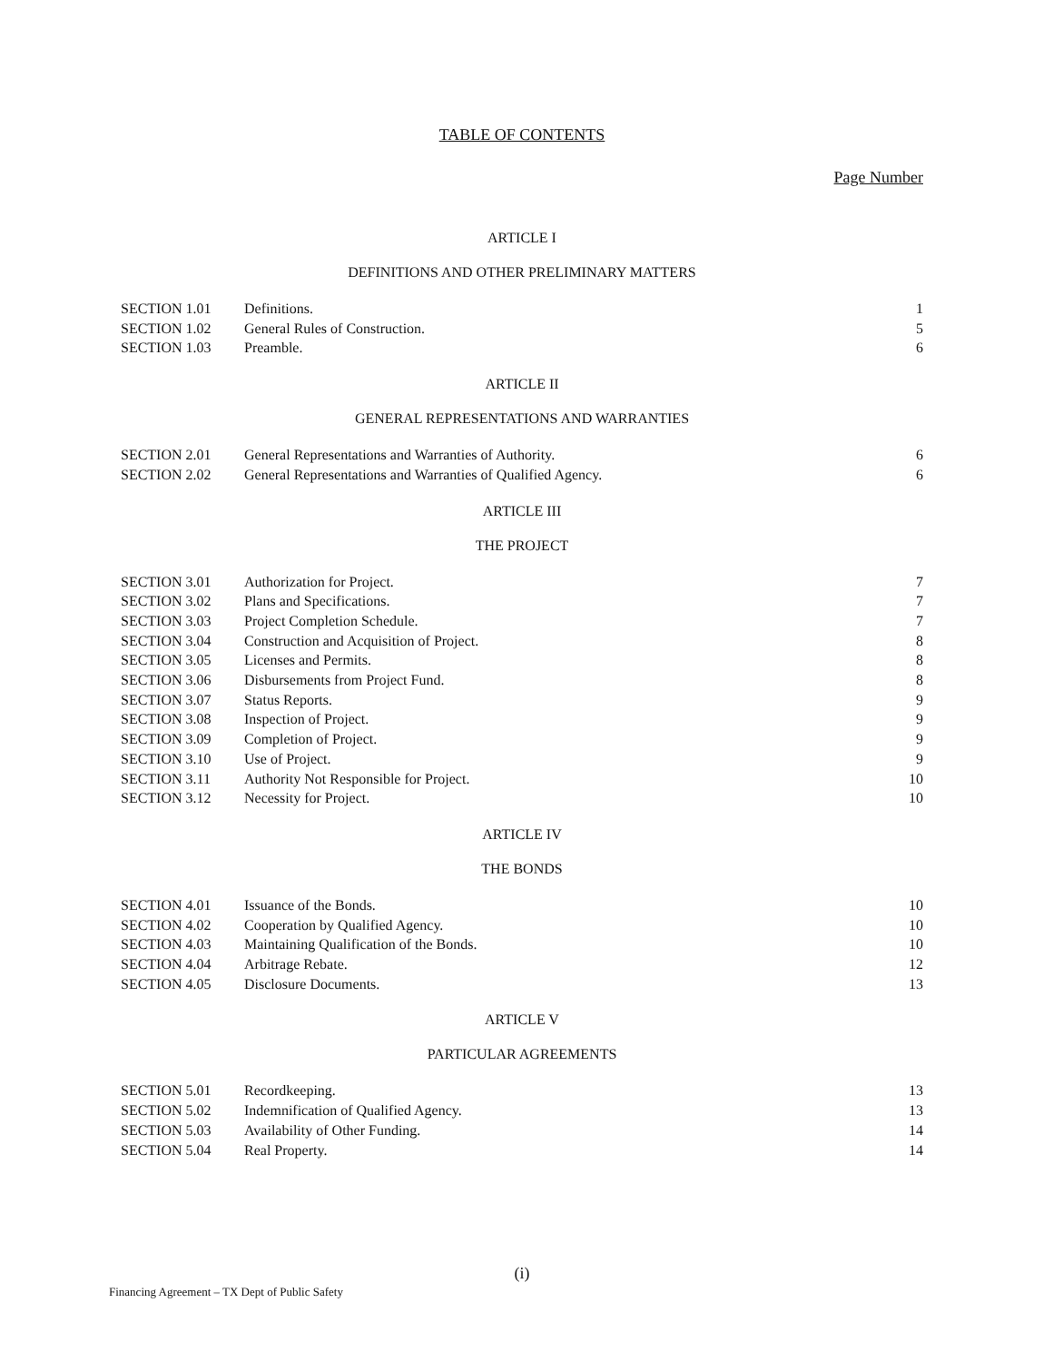TABLE OF CONTENTS
Page Number
ARTICLE I
DEFINITIONS AND OTHER PRELIMINARY MATTERS
| SECTION 1.01 | Definitions. | 1 |
| SECTION 1.02 | General Rules of Construction. | 5 |
| SECTION 1.03 | Preamble. | 6 |
ARTICLE II
GENERAL REPRESENTATIONS AND WARRANTIES
| SECTION 2.01 | General Representations and Warranties of Authority. | 6 |
| SECTION 2.02 | General Representations and Warranties of Qualified Agency. | 6 |
ARTICLE III
THE PROJECT
| SECTION 3.01 | Authorization for Project. | 7 |
| SECTION 3.02 | Plans and Specifications. | 7 |
| SECTION 3.03 | Project Completion Schedule. | 7 |
| SECTION 3.04 | Construction and Acquisition of Project. | 8 |
| SECTION 3.05 | Licenses and Permits. | 8 |
| SECTION 3.06 | Disbursements from Project Fund. | 8 |
| SECTION 3.07 | Status Reports. | 9 |
| SECTION 3.08 | Inspection of Project. | 9 |
| SECTION 3.09 | Completion of Project. | 9 |
| SECTION 3.10 | Use of Project. | 9 |
| SECTION 3.11 | Authority Not Responsible for Project. | 10 |
| SECTION 3.12 | Necessity for Project. | 10 |
ARTICLE IV
THE BONDS
| SECTION 4.01 | Issuance of the Bonds. | 10 |
| SECTION 4.02 | Cooperation by Qualified Agency. | 10 |
| SECTION 4.03 | Maintaining Qualification of the Bonds. | 10 |
| SECTION 4.04 | Arbitrage Rebate. | 12 |
| SECTION 4.05 | Disclosure Documents. | 13 |
ARTICLE V
PARTICULAR AGREEMENTS
| SECTION 5.01 | Recordkeeping. | 13 |
| SECTION 5.02 | Indemnification of Qualified Agency. | 13 |
| SECTION 5.03 | Availability of Other Funding. | 14 |
| SECTION 5.04 | Real Property. | 14 |
(i)
Financing Agreement – TX Dept of Public Safety